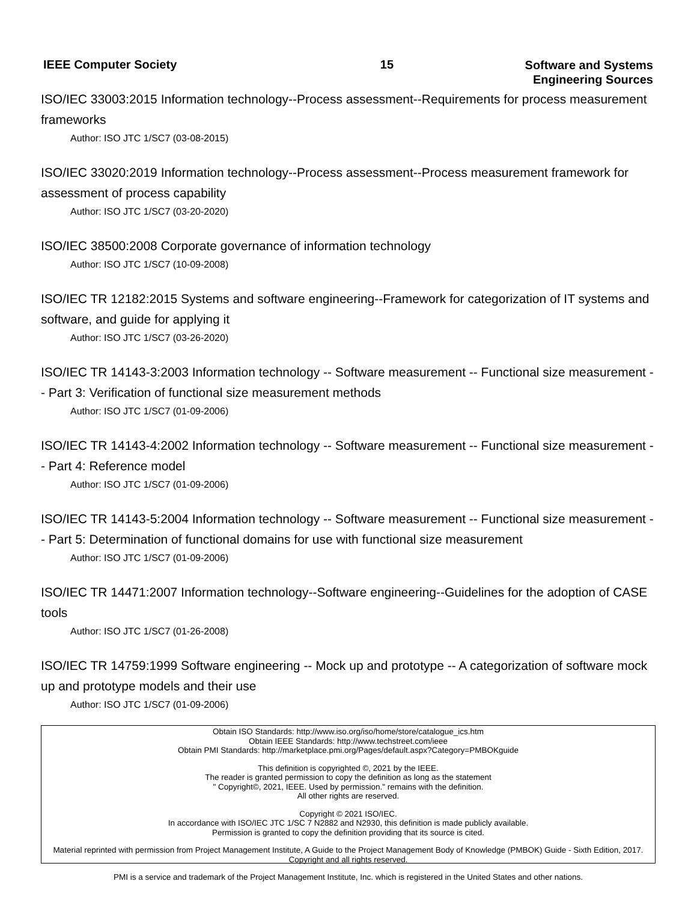IEEE Computer Society 15
Software and Systems
Engineering Sources
ISO/IEC 33003:2015 Information technology--Process assessment--Requirements for process measurement frameworks
Author: ISO JTC 1/SC7 (03-08-2015)
ISO/IEC 33020:2019 Information technology--Process assessment--Process measurement framework for assessment of process capability
Author: ISO JTC 1/SC7 (03-20-2020)
ISO/IEC 38500:2008 Corporate governance of information technology
Author: ISO JTC 1/SC7 (10-09-2008)
ISO/IEC TR 12182:2015 Systems and software engineering--Framework for categorization of IT systems and software, and guide for applying it
Author: ISO JTC 1/SC7 (03-26-2020)
ISO/IEC TR 14143-3:2003 Information technology -- Software measurement -- Functional size measurement -- Part 3: Verification of functional size measurement methods
Author: ISO JTC 1/SC7 (01-09-2006)
ISO/IEC TR 14143-4:2002 Information technology -- Software measurement -- Functional size measurement -- Part 4: Reference model
Author: ISO JTC 1/SC7 (01-09-2006)
ISO/IEC TR 14143-5:2004 Information technology -- Software measurement -- Functional size measurement -- Part 5: Determination of functional domains for use with functional size measurement
Author: ISO JTC 1/SC7 (01-09-2006)
ISO/IEC TR 14471:2007 Information technology--Software engineering--Guidelines for the adoption of CASE tools
Author: ISO JTC 1/SC7 (01-26-2008)
ISO/IEC TR 14759:1999 Software engineering -- Mock up and prototype -- A categorization of software mock up and prototype models and their use
Author: ISO JTC 1/SC7 (01-09-2006)
Obtain ISO Standards: http://www.iso.org/iso/home/store/catalogue_ics.htm
Obtain IEEE Standards: http://www.techstreet.com/ieee
Obtain PMI Standards: http://marketplace.pmi.org/Pages/default.aspx?Category=PMBOKguide
This definition is copyrighted ©, 2021 by the IEEE.
The reader is granted permission to copy the definition as long as the statement
" Copyright©, 2021, IEEE. Used by permission." remains with the definition.
All other rights are reserved.
Copyright © 2021 ISO/IEC.
In accordance with ISO/IEC JTC 1/SC 7 N2882 and N2930, this definition is made publicly available.
Permission is granted to copy the definition providing that its source is cited.
Material reprinted with permission from Project Management Institute, A Guide to the Project Management Body of Knowledge (PMBOK) Guide - Sixth Edition, 2017. Copyright and all rights reserved.
PMI is a service and trademark of the Project Management Institute, Inc. which is registered in the United States and other nations.